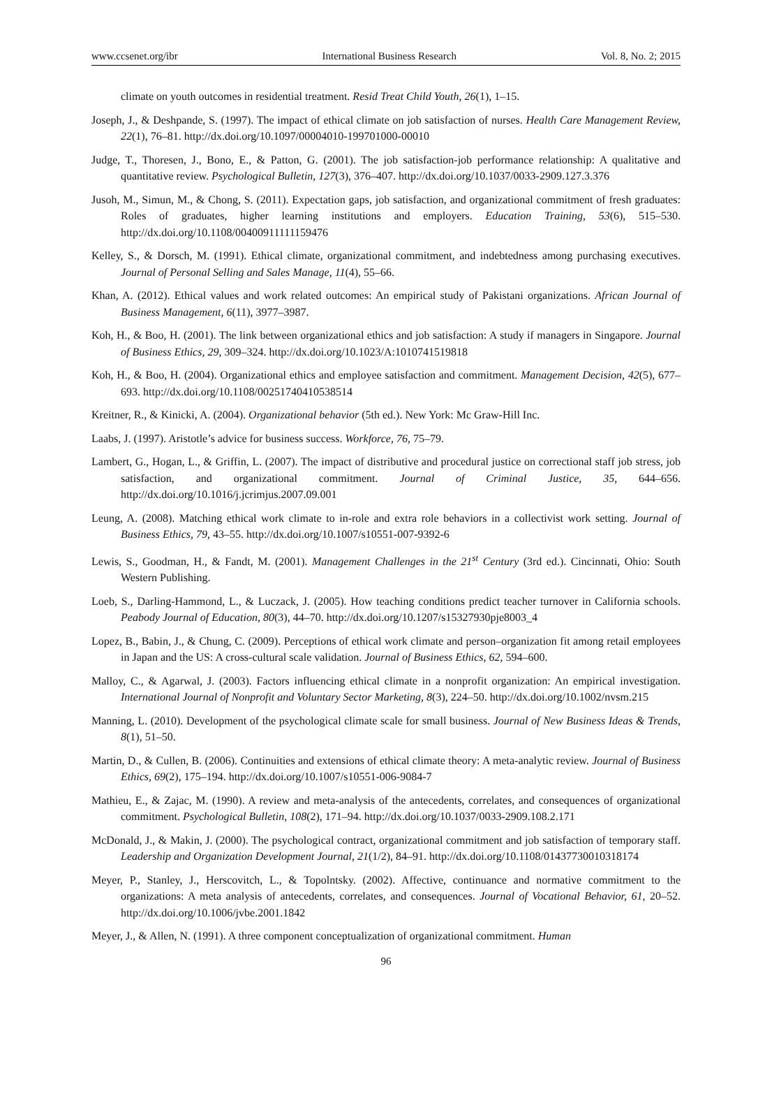www.ccsenet.org/ibr International Business Research Vol. 8, No. 2; 2015
climate on youth outcomes in residential treatment. Resid Treat Child Youth, 26(1), 1–15.
Joseph, J., & Deshpande, S. (1997). The impact of ethical climate on job satisfaction of nurses. Health Care Management Review, 22(1), 76–81. http://dx.doi.org/10.1097/00004010-199701000-00010
Judge, T., Thoresen, J., Bono, E., & Patton, G. (2001). The job satisfaction-job performance relationship: A qualitative and quantitative review. Psychological Bulletin, 127(3), 376–407. http://dx.doi.org/10.1037/0033-2909.127.3.376
Jusoh, M., Simun, M., & Chong, S. (2011). Expectation gaps, job satisfaction, and organizational commitment of fresh graduates: Roles of graduates, higher learning institutions and employers. Education Training, 53(6), 515–530. http://dx.doi.org/10.1108/00400911111159476
Kelley, S., & Dorsch, M. (1991). Ethical climate, organizational commitment, and indebtedness among purchasing executives. Journal of Personal Selling and Sales Manage, 11(4), 55–66.
Khan, A. (2012). Ethical values and work related outcomes: An empirical study of Pakistani organizations. African Journal of Business Management, 6(11), 3977–3987.
Koh, H., & Boo, H. (2001). The link between organizational ethics and job satisfaction: A study if managers in Singapore. Journal of Business Ethics, 29, 309–324. http://dx.doi.org/10.1023/A:1010741519818
Koh, H., & Boo, H. (2004). Organizational ethics and employee satisfaction and commitment. Management Decision, 42(5), 677–693. http://dx.doi.org/10.1108/00251740410538514
Kreitner, R., & Kinicki, A. (2004). Organizational behavior (5th ed.). New York: Mc Graw-Hill Inc.
Laabs, J. (1997). Aristotle’s advice for business success. Workforce, 76, 75–79.
Lambert, G., Hogan, L., & Griffin, L. (2007). The impact of distributive and procedural justice on correctional staff job stress, job satisfaction, and organizational commitment. Journal of Criminal Justice, 35, 644–656. http://dx.doi.org/10.1016/j.jcrimjus.2007.09.001
Leung, A. (2008). Matching ethical work climate to in-role and extra role behaviors in a collectivist work setting. Journal of Business Ethics, 79, 43–55. http://dx.doi.org/10.1007/s10551-007-9392-6
Lewis, S., Goodman, H., & Fandt, M. (2001). Management Challenges in the 21<sup>st</sup> Century (3rd ed.). Cincinnati, Ohio: South Western Publishing.
Loeb, S., Darling-Hammond, L., & Luczack, J. (2005). How teaching conditions predict teacher turnover in California schools. Peabody Journal of Education, 80(3), 44–70. http://dx.doi.org/10.1207/s15327930pje8003_4
Lopez, B., Babin, J., & Chung, C. (2009). Perceptions of ethical work climate and person–organization fit among retail employees in Japan and the US: A cross-cultural scale validation. Journal of Business Ethics, 62, 594–600.
Malloy, C., & Agarwal, J. (2003). Factors influencing ethical climate in a nonprofit organization: An empirical investigation. International Journal of Nonprofit and Voluntary Sector Marketing, 8(3), 224–50. http://dx.doi.org/10.1002/nvsm.215
Manning, L. (2010). Development of the psychological climate scale for small business. Journal of New Business Ideas & Trends, 8(1), 51–50.
Martin, D., & Cullen, B. (2006). Continuities and extensions of ethical climate theory: A meta-analytic review. Journal of Business Ethics, 69(2), 175–194. http://dx.doi.org/10.1007/s10551-006-9084-7
Mathieu, E., & Zajac, M. (1990). A review and meta-analysis of the antecedents, correlates, and consequences of organizational commitment. Psychological Bulletin, 108(2), 171–94. http://dx.doi.org/10.1037/0033-2909.108.2.171
McDonald, J., & Makin, J. (2000). The psychological contract, organizational commitment and job satisfaction of temporary staff. Leadership and Organization Development Journal, 21(1/2), 84–91. http://dx.doi.org/10.1108/01437730010318174
Meyer, P., Stanley, J., Herscovitch, L., & Topolntsky. (2002). Affective, continuance and normative commitment to the organizations: A meta analysis of antecedents, correlates, and consequences. Journal of Vocational Behavior, 61, 20–52. http://dx.doi.org/10.1006/jvbe.2001.1842
Meyer, J., & Allen, N. (1991). A three component conceptualization of organizational commitment. Human
96